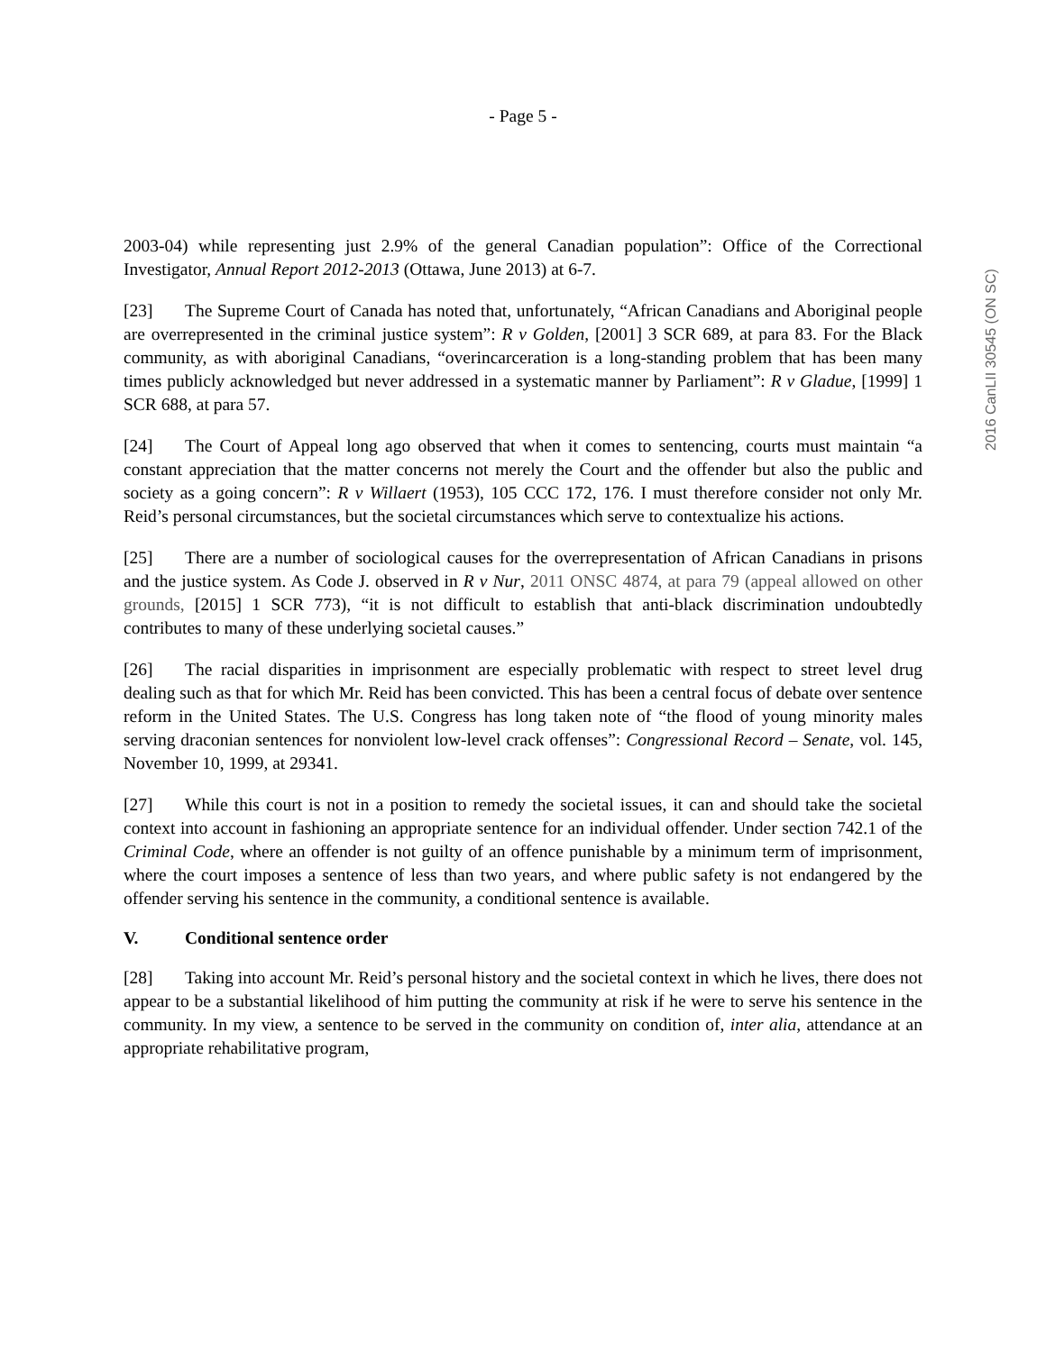- Page 5 -
2016 CanLII 30545 (ON SC)
2003-04) while representing just 2.9% of the general Canadian population”: Office of the Correctional Investigator, Annual Report 2012-2013 (Ottawa, June 2013) at 6-7.
[23] The Supreme Court of Canada has noted that, unfortunately, “African Canadians and Aboriginal people are overrepresented in the criminal justice system”: R v Golden, [2001] 3 SCR 689, at para 83. For the Black community, as with aboriginal Canadians, “overincarceration is a long-standing problem that has been many times publicly acknowledged but never addressed in a systematic manner by Parliament”: R v Gladue, [1999] 1 SCR 688, at para 57.
[24] The Court of Appeal long ago observed that when it comes to sentencing, courts must maintain “a constant appreciation that the matter concerns not merely the Court and the offender but also the public and society as a going concern”: R v Willaert (1953), 105 CCC 172, 176. I must therefore consider not only Mr. Reid’s personal circumstances, but the societal circumstances which serve to contextualize his actions.
[25] There are a number of sociological causes for the overrepresentation of African Canadians in prisons and the justice system. As Code J. observed in R v Nur, 2011 ONSC 4874, at para 79 (appeal allowed on other grounds, [2015] 1 SCR 773), “it is not difficult to establish that anti-black discrimination undoubtedly contributes to many of these underlying societal causes.”
[26] The racial disparities in imprisonment are especially problematic with respect to street level drug dealing such as that for which Mr. Reid has been convicted. This has been a central focus of debate over sentence reform in the United States. The U.S. Congress has long taken note of “the flood of young minority males serving draconian sentences for nonviolent low-level crack offenses”: Congressional Record – Senate, vol. 145, November 10, 1999, at 29341.
[27] While this court is not in a position to remedy the societal issues, it can and should take the societal context into account in fashioning an appropriate sentence for an individual offender. Under section 742.1 of the Criminal Code, where an offender is not guilty of an offence punishable by a minimum term of imprisonment, where the court imposes a sentence of less than two years, and where public safety is not endangered by the offender serving his sentence in the community, a conditional sentence is available.
V. Conditional sentence order
[28] Taking into account Mr. Reid’s personal history and the societal context in which he lives, there does not appear to be a substantial likelihood of him putting the community at risk if he were to serve his sentence in the community. In my view, a sentence to be served in the community on condition of, inter alia, attendance at an appropriate rehabilitative program,